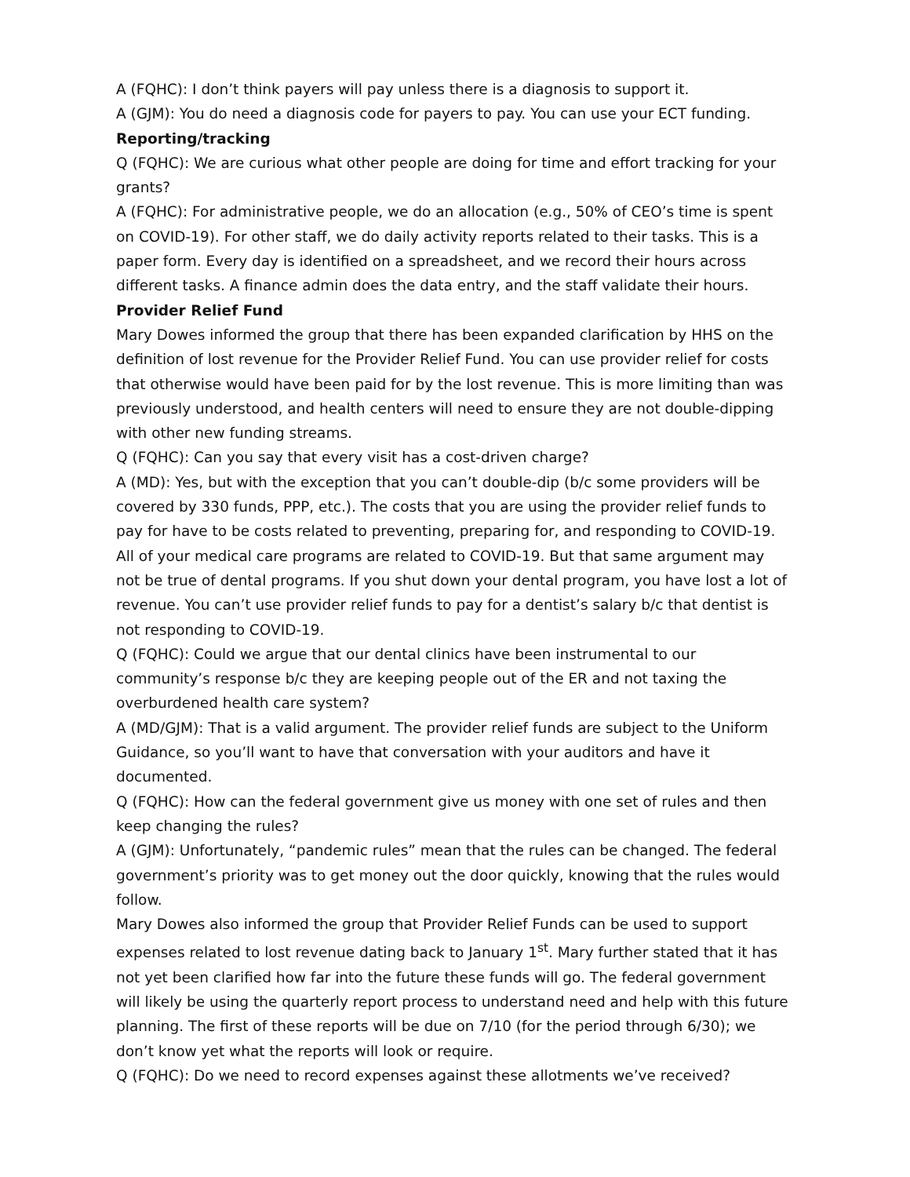A (FQHC): I don’t think payers will pay unless there is a diagnosis to support it.
A (GJM): You do need a diagnosis code for payers to pay. You can use your ECT funding.
Reporting/tracking
Q (FQHC): We are curious what other people are doing for time and effort tracking for your grants?
A (FQHC): For administrative people, we do an allocation (e.g., 50% of CEO’s time is spent on COVID-19). For other staff, we do daily activity reports related to their tasks. This is a paper form. Every day is identified on a spreadsheet, and we record their hours across different tasks. A finance admin does the data entry, and the staff validate their hours.
Provider Relief Fund
Mary Dowes informed the group that there has been expanded clarification by HHS on the definition of lost revenue for the Provider Relief Fund. You can use provider relief for costs that otherwise would have been paid for by the lost revenue. This is more limiting than was previously understood, and health centers will need to ensure they are not double-dipping with other new funding streams.
Q (FQHC): Can you say that every visit has a cost-driven charge?
A (MD): Yes, but with the exception that you can’t double-dip (b/c some providers will be covered by 330 funds, PPP, etc.). The costs that you are using the provider relief funds to pay for have to be costs related to preventing, preparing for, and responding to COVID-19. All of your medical care programs are related to COVID-19. But that same argument may not be true of dental programs. If you shut down your dental program, you have lost a lot of revenue. You can’t use provider relief funds to pay for a dentist’s salary b/c that dentist is not responding to COVID-19.
Q (FQHC): Could we argue that our dental clinics have been instrumental to our community’s response b/c they are keeping people out of the ER and not taxing the overburdened health care system?
A (MD/GJM): That is a valid argument. The provider relief funds are subject to the Uniform Guidance, so you’ll want to have that conversation with your auditors and have it documented.
Q (FQHC): How can the federal government give us money with one set of rules and then keep changing the rules?
A (GJM): Unfortunately, “pandemic rules” mean that the rules can be changed. The federal government’s priority was to get money out the door quickly, knowing that the rules would follow.
Mary Dowes also informed the group that Provider Relief Funds can be used to support expenses related to lost revenue dating back to January 1<sup>st</sup>. Mary further stated that it has not yet been clarified how far into the future these funds will go. The federal government will likely be using the quarterly report process to understand need and help with this future planning. The first of these reports will be due on 7/10 (for the period through 6/30); we don’t know yet what the reports will look or require.
Q (FQHC): Do we need to record expenses against these allotments we’ve received?